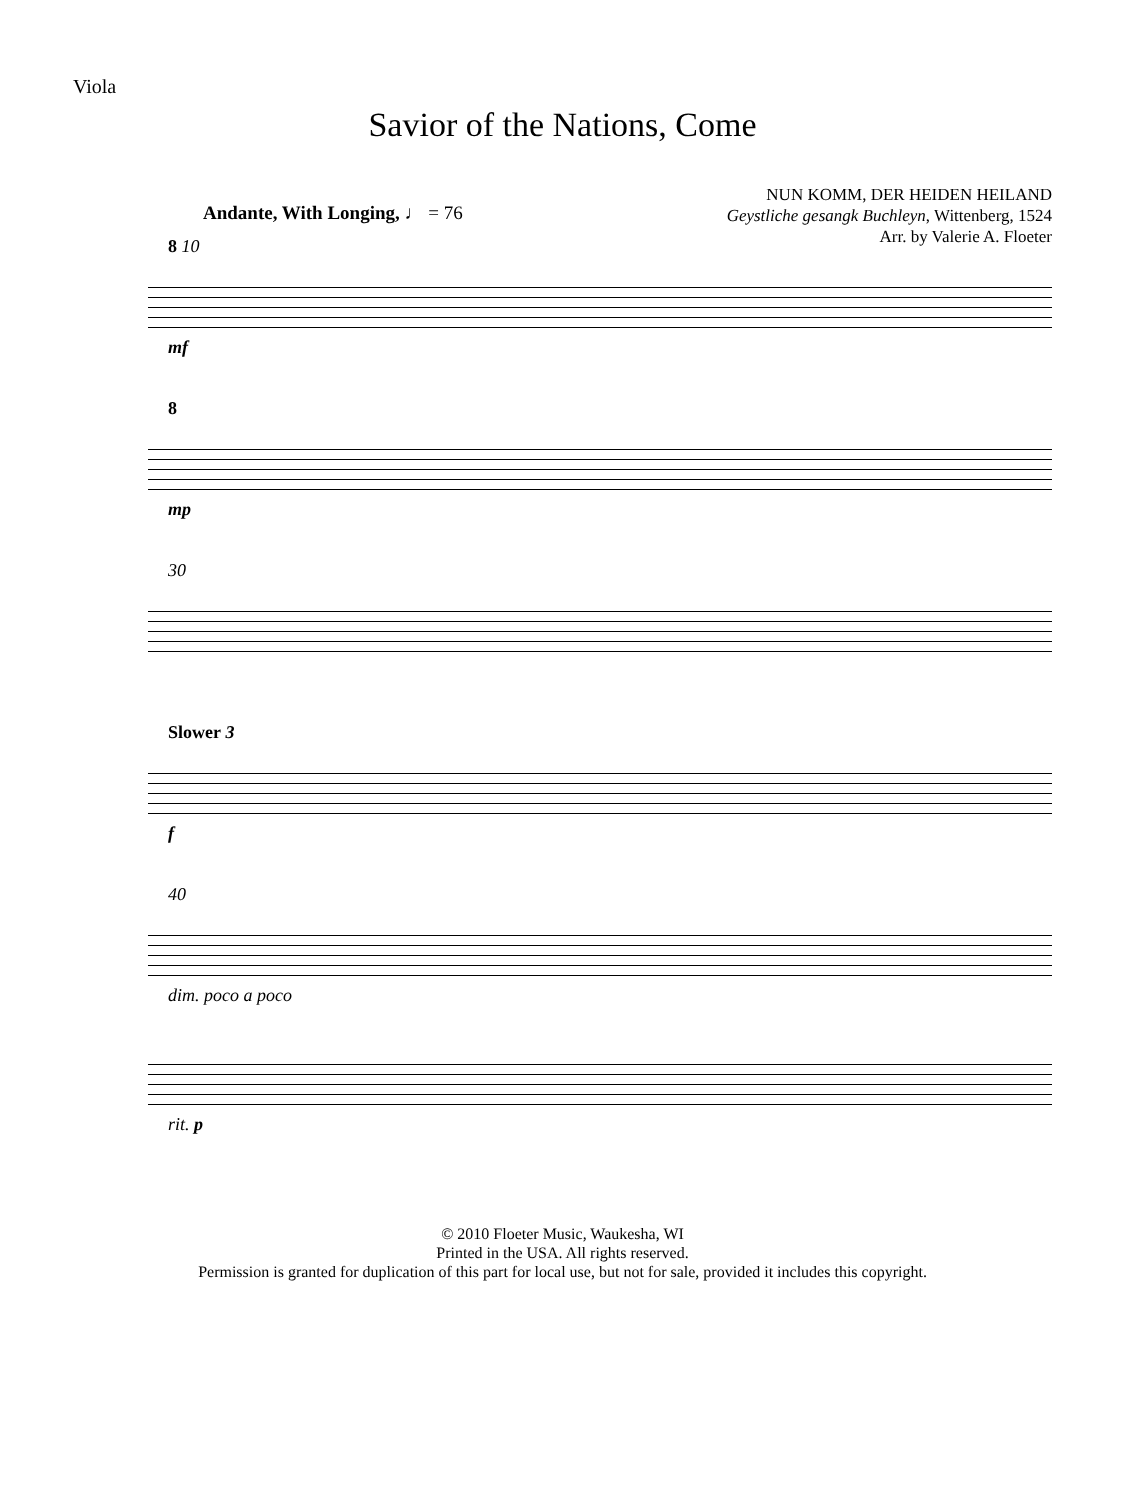Viola
Savior of the Nations, Come
NUN KOMM, DER HEIDEN HEILAND
Geystliche gesangk Buchleyn, Wittenberg, 1524
Arr. by Valerie A. Floeter
Andante, With Longing, ♩ = 76
8 10
mf
8
mp
30
Slower 3
f
40
dim. poco a poco
rit. p
© 2010 Floeter Music, Waukesha, WI
Printed in the USA. All rights reserved.
Permission is granted for duplication of this part for local use, but not for sale, provided it includes this copyright.